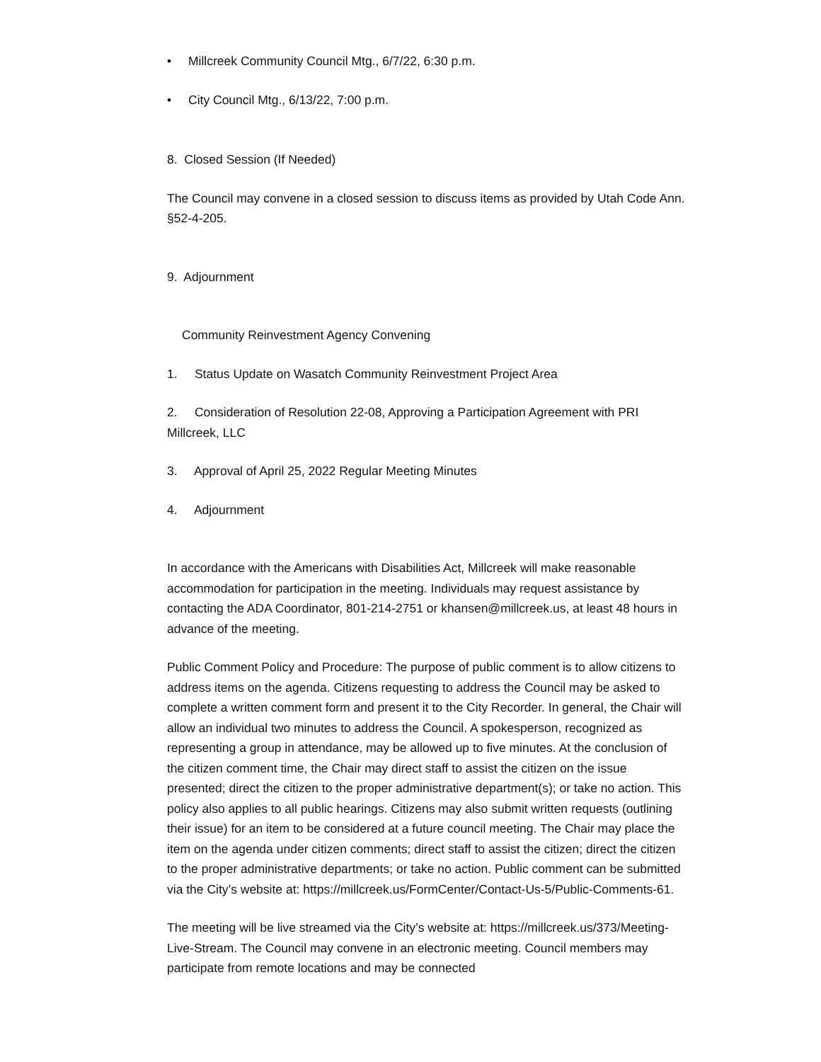• Millcreek Community Council Mtg., 6/7/22, 6:30 p.m.
• City Council Mtg., 6/13/22, 7:00 p.m.
8. Closed Session (If Needed)
The Council may convene in a closed session to discuss items as provided by Utah Code Ann. §52-4-205.
9. Adjournment
Community Reinvestment Agency Convening
1. Status Update on Wasatch Community Reinvestment Project Area
2. Consideration of Resolution 22-08, Approving a Participation Agreement with PRI Millcreek, LLC
3. Approval of April 25, 2022 Regular Meeting Minutes
4. Adjournment
In accordance with the Americans with Disabilities Act, Millcreek will make reasonable accommodation for participation in the meeting. Individuals may request assistance by contacting the ADA Coordinator, 801-214-2751 or khansen@millcreek.us, at least 48 hours in advance of the meeting.
Public Comment Policy and Procedure: The purpose of public comment is to allow citizens to address items on the agenda. Citizens requesting to address the Council may be asked to complete a written comment form and present it to the City Recorder. In general, the Chair will allow an individual two minutes to address the Council. A spokesperson, recognized as representing a group in attendance, may be allowed up to five minutes. At the conclusion of the citizen comment time, the Chair may direct staff to assist the citizen on the issue presented; direct the citizen to the proper administrative department(s); or take no action. This policy also applies to all public hearings. Citizens may also submit written requests (outlining their issue) for an item to be considered at a future council meeting. The Chair may place the item on the agenda under citizen comments; direct staff to assist the citizen; direct the citizen to the proper administrative departments; or take no action. Public comment can be submitted via the City’s website at: https://millcreek.us/FormCenter/Contact-Us-5/Public-Comments-61.
The meeting will be live streamed via the City’s website at: https://millcreek.us/373/Meeting-Live-Stream. The Council may convene in an electronic meeting. Council members may participate from remote locations and may be connected